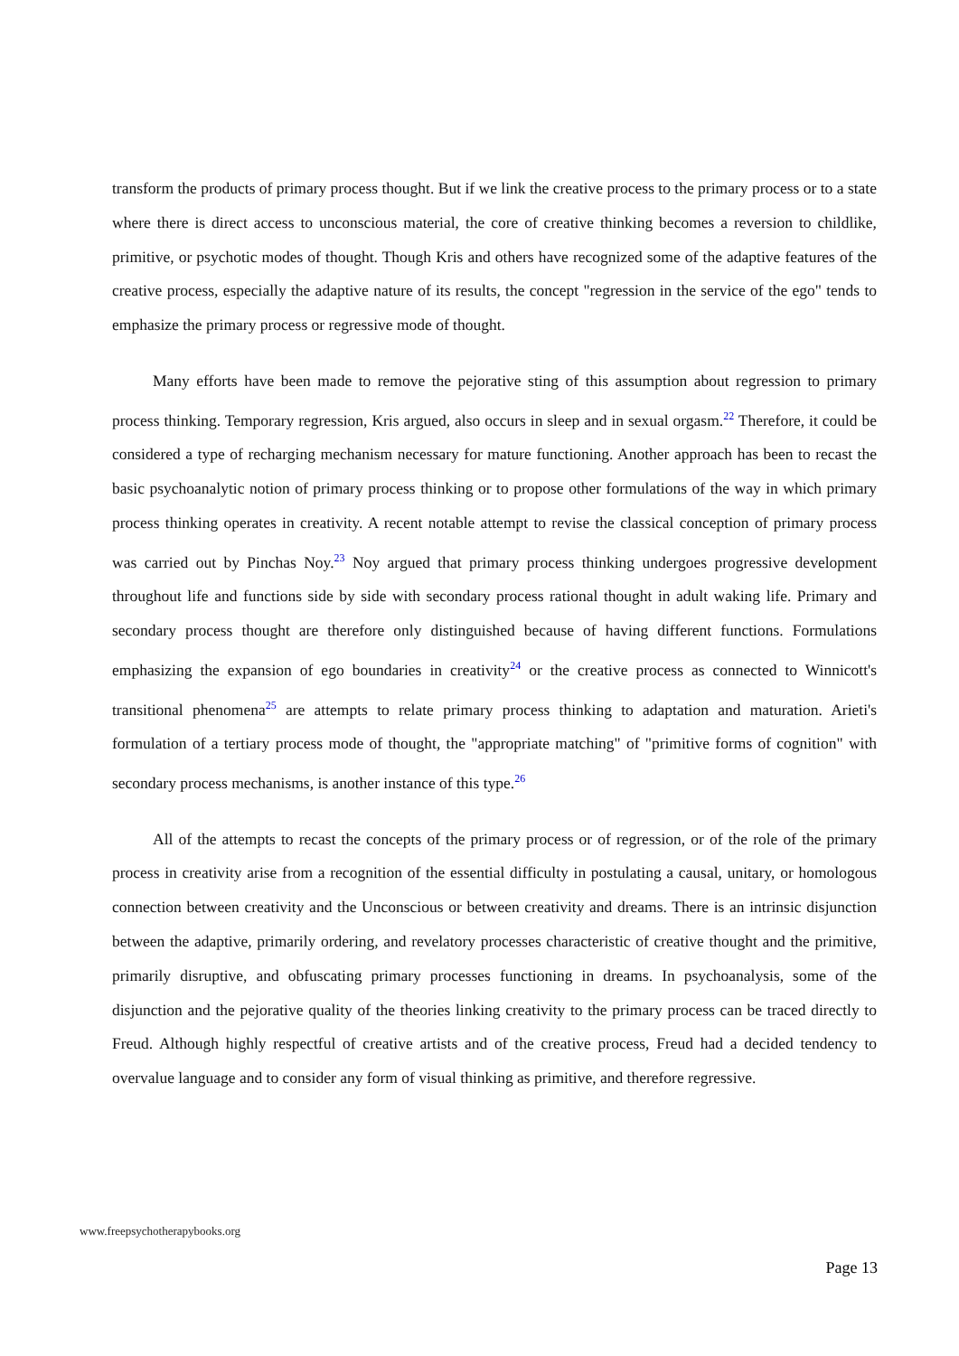transform the products of primary process thought. But if we link the creative process to the primary process or to a state where there is direct access to unconscious material, the core of creative thinking becomes a reversion to childlike, primitive, or psychotic modes of thought. Though Kris and others have recognized some of the adaptive features of the creative process, especially the adaptive nature of its results, the concept "regression in the service of the ego" tends to emphasize the primary process or regressive mode of thought.
Many efforts have been made to remove the pejorative sting of this assumption about regression to primary process thinking. Temporary regression, Kris argued, also occurs in sleep and in sexual orgasm.<sup>22</sup> Therefore, it could be considered a type of recharging mechanism necessary for mature functioning. Another approach has been to recast the basic psychoanalytic notion of primary process thinking or to propose other formulations of the way in which primary process thinking operates in creativity. A recent notable attempt to revise the classical conception of primary process was carried out by Pinchas Noy.<sup>23</sup> Noy argued that primary process thinking undergoes progressive development throughout life and functions side by side with secondary process rational thought in adult waking life. Primary and secondary process thought are therefore only distinguished because of having different functions. Formulations emphasizing the expansion of ego boundaries in creativity<sup>24</sup> or the creative process as connected to Winnicott's transitional phenomena<sup>25</sup> are attempts to relate primary process thinking to adaptation and maturation. Arieti's formulation of a tertiary process mode of thought, the "appropriate matching" of "primitive forms of cognition" with secondary process mechanisms, is another instance of this type.<sup>26</sup>
All of the attempts to recast the concepts of the primary process or of regression, or of the role of the primary process in creativity arise from a recognition of the essential difficulty in postulating a causal, unitary, or homologous connection between creativity and the Unconscious or between creativity and dreams. There is an intrinsic disjunction between the adaptive, primarily ordering, and revelatory processes characteristic of creative thought and the primitive, primarily disruptive, and obfuscating primary processes functioning in dreams. In psychoanalysis, some of the disjunction and the pejorative quality of the theories linking creativity to the primary process can be traced directly to Freud. Although highly respectful of creative artists and of the creative process, Freud had a decided tendency to overvalue language and to consider any form of visual thinking as primitive, and therefore regressive.
www.freepsychotherapybooks.org
Page 13